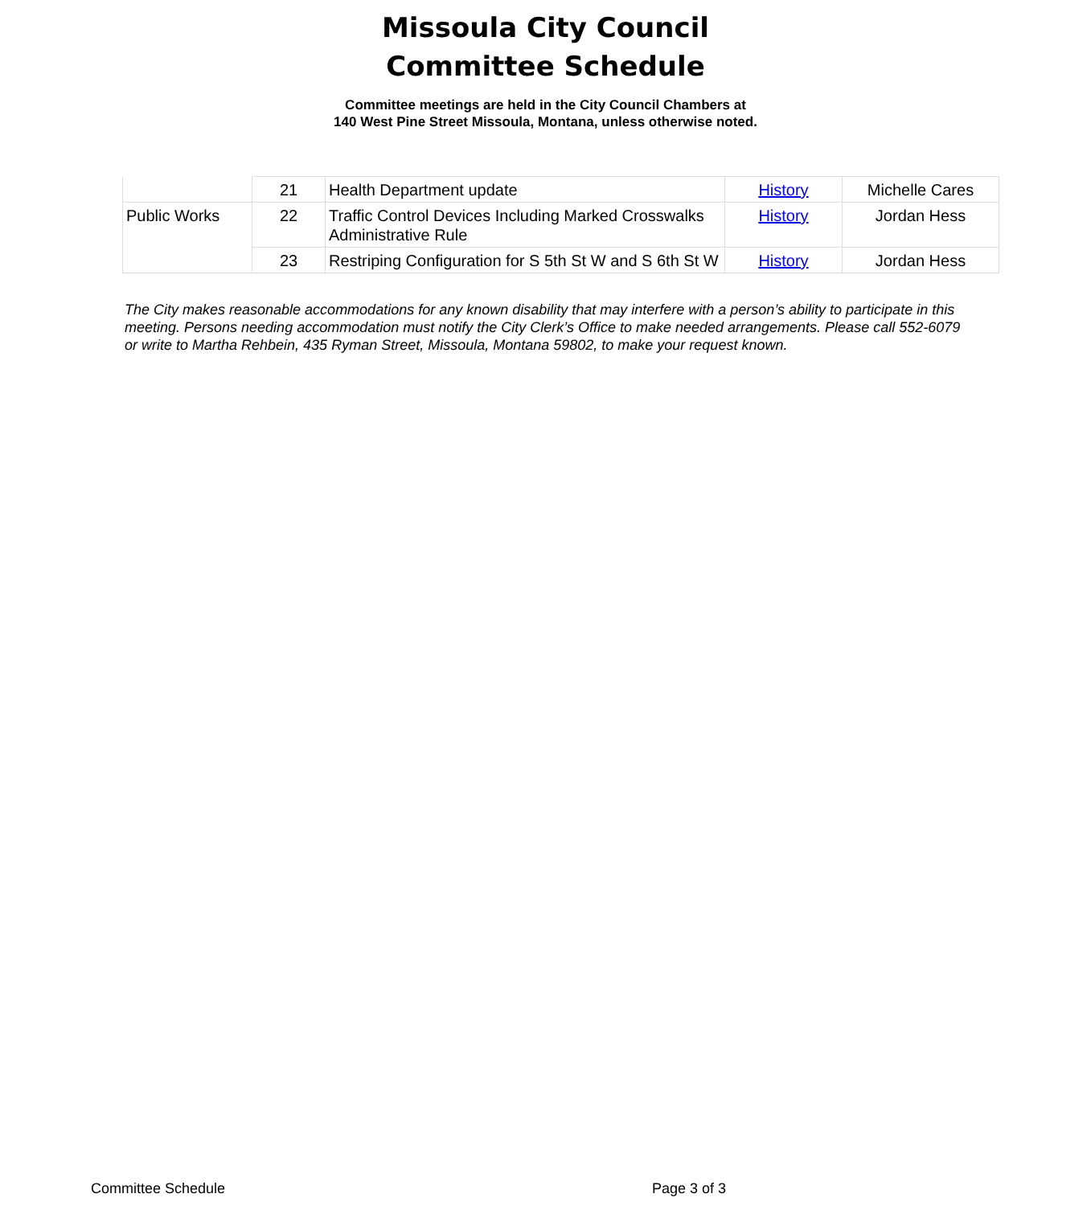Missoula City Council
Committee Schedule
Committee meetings are held in the City Council Chambers at
140 West Pine Street Missoula, Montana, unless otherwise noted.
| | 21 | Health Department update | History | Michelle Cares |
| Public Works | 22 | Traffic Control Devices Including Marked Crosswalks Administrative Rule | History | Jordan Hess |
| | 23 | Restriping Configuration for S 5th St W and S 6th St W | History | Jordan Hess |
The City makes reasonable accommodations for any known disability that may interfere with a person’s ability to participate in this meeting. Persons needing accommodation must notify the City Clerk’s Office to make needed arrangements. Please call 552-6079 or write to Martha Rehbein, 435 Ryman Street, Missoula, Montana 59802, to make your request known.
Committee Schedule Page 3 of 3